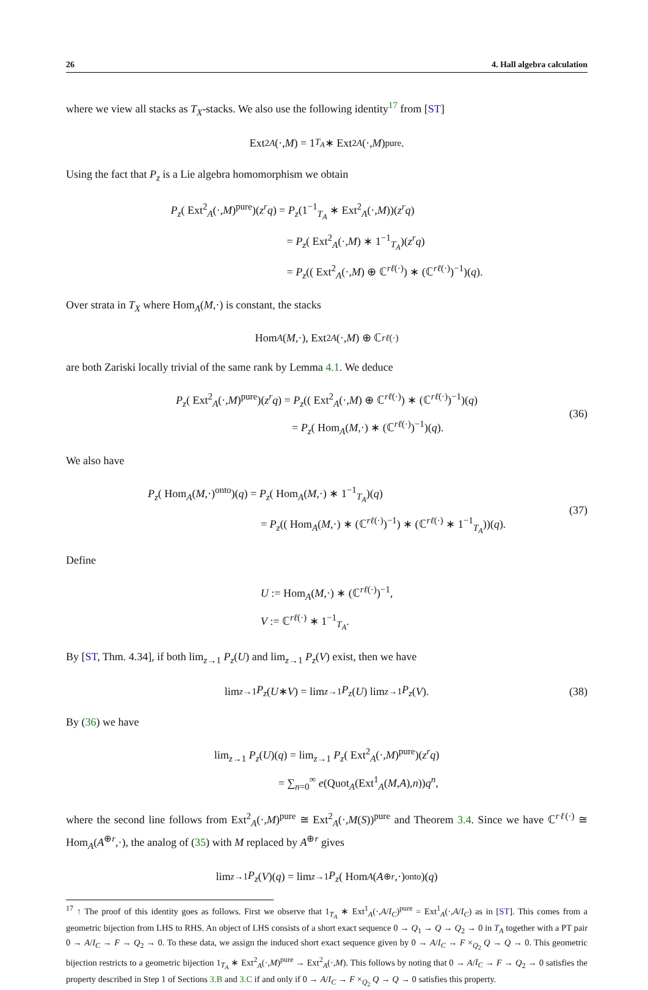26 4. Hall algebra calculation
where we view all stacks as T<sub>X</sub>-stacks. We also use the following identity<sup>17</sup> from [ST]
Ext<sup>2</sup><sub>A</sub> (·, M) = 1<sub>T<sub>A</sub></sub> ∗ Ext<sup>2</sup><sub>A</sub> (·, M)<sup>pure</sup>.
Using the fact that P<sub>z</sub> is a Lie algebra homomorphism we obtain
P<sub>z</sub>( Ext<sup>2</sup><sub>A</sub>(·,M)<sup>pure</sup>)(z<sup>r</sup>q) = P<sub>z</sub>(1<sup>−1</sup><sub>T<sub>A</sub></sub> ∗ Ext<sup>2</sup><sub>A</sub>(·,M))(z<sup>r</sup>q)
= P<sub>z</sub>( Ext<sup>2</sup><sub>A</sub>(·,M) ∗ 1<sup>−1</sup><sub>T<sub>A</sub></sub>)(z<sup>r</sup>q)
= P<sub>z</sub>(( Ext<sup>2</sup><sub>A</sub>(·,M) ⊕ ℂ<sup>rℓ(·)</sup>) ∗ (ℂ<sup>rℓ(·)</sup>)<sup>−1</sup>)(q).
Over strata in T<sub>X</sub> where Hom<sub>A</sub>(M,·) is constant, the stacks
Hom<sub>A</sub> (M,·), Ext<sup>2</sup><sub>A</sub> (·, M) ⊕ ℂ<sup>rℓ(·)</sup>
are both Zariski locally trivial of the same rank by Lemma 4.1. We deduce
P<sub>z</sub>( Ext<sup>2</sup><sub>A</sub>(·,M)<sup>pure</sup>)(z<sup>r</sup>q) = P<sub>z</sub>(( Ext<sup>2</sup><sub>A</sub>(·,M) ⊕ ℂ<sup>rℓ(·)</sup>) ∗ (ℂ<sup>rℓ(·)</sup>)<sup>−1</sup>)(q)
= P<sub>z</sub>( Hom<sub>A</sub>(M,·) ∗ (ℂ<sup>rℓ(·)</sup>)<sup>−1</sup>)(q).
(36)
We also have
P<sub>z</sub>( Hom<sub>A</sub>(M,·)<sup>onto</sup>)(q) = P<sub>z</sub>( Hom<sub>A</sub>(M,·) ∗ 1<sup>−1</sup><sub>T<sub>A</sub></sub>)(q)
= P<sub>z</sub>(( Hom<sub>A</sub>(M,·) ∗ (ℂ<sup>rℓ(·)</sup>)<sup>−1</sup>) ∗ (ℂ<sup>rℓ(·)</sup> ∗ 1<sup>−1</sup><sub>T<sub>A</sub></sub>))(q).
(37)
Define
U := Hom<sub>A</sub>(M,·) ∗ (ℂ<sup>rℓ(·)</sup>)<sup>−1</sup>,
V := ℂ<sup>rℓ(·)</sup> ∗ 1<sup>−1</sup><sub>T<sub>A</sub></sub>.
By [ST, Thm. 4.34], if both lim<sub>z→1</sub> P<sub>z</sub>(U) and lim<sub>z→1</sub> P<sub>z</sub>(V) exist, then we have
lim<sub>z→1</sub> P<sub>z</sub> (U ∗ V) = lim<sub>z→1</sub> P<sub>z</sub> (U) lim<sub>z→1</sub> P<sub>z</sub> (V). (38)
By (36) we have
lim<sub>z→1</sub> P<sub>z</sub>(U)(q) = lim<sub>z→1</sub> P<sub>z</sub>( Ext<sup>2</sup><sub>A</sub>(·,M)<sup>pure</sup>)(z<sup>r</sup>q)
= ∑<sub>n=0</sub><sup>∞</sup> e(Quot<sub>A</sub>(Ext<sup>1</sup><sub>A</sub>(M,A),n))q<sup>n</sup>,
where the second line follows from Ext<sup>2</sup><sub>A</sub>(·,M)<sup>pure</sup> ≅ Ext<sup>2</sup><sub>A</sub>(·,M(S))<sup>pure</sup> and Theorem 3.4. Since we have ℂ<sup>rℓ(·)</sup> ≅ Hom<sub>A</sub>(A<sup>⊕r</sup>,·), the analog of (35) with M replaced by A<sup>⊕r</sup> gives
lim<sub>z→1</sub> P<sub>z</sub> (V)(q) = lim<sub>z→1</sub> P<sub>z</sub> ( Hom<sub>A</sub> (A<sup>⊕r</sup>,·)<sup>onto</sup>)(q)
<sup>17</sup> ↑ The proof of this identity goes as follows. First we observe that 1<sub>T<sub>A</sub></sub> ∗ Ext<sup>1</sup><sub>A</sub>(·,A/I<sub>C</sub>)<sup>pure</sup> = Ext<sup>1</sup><sub>A</sub>(·,A/I<sub>C</sub>) as in [ST]. This comes from a geometric bijection from LHS to RHS. An object of LHS consists of a short exact sequence 0 → Q<sub>1</sub> → Q → Q<sub>2</sub> → 0 in T<sub>A</sub> together with a PT pair 0 → A/I<sub>C</sub> → F → Q<sub>2</sub> → 0. To these data, we assign the induced short exact sequence given by 0 → A/I<sub>C</sub> → F ×<sub>Q<sub>2</sub></sub> Q → Q → 0. This geometric bijection restricts to a geometric bijection 1<sub>T<sub>A</sub></sub> ∗ Ext<sup>2</sup><sub>A</sub>(·,M)<sup>pure</sup> → Ext<sup>2</sup><sub>A</sub>(·,M). This follows by noting that 0 → A/I<sub>C</sub> → F → Q<sub>2</sub> → 0 satisfies the property described in Step 1 of Sections 3.B and 3.C if and only if 0 → A/I<sub>C</sub> → F ×<sub>Q<sub>2</sub></sub> Q → Q → 0 satisfies this property.